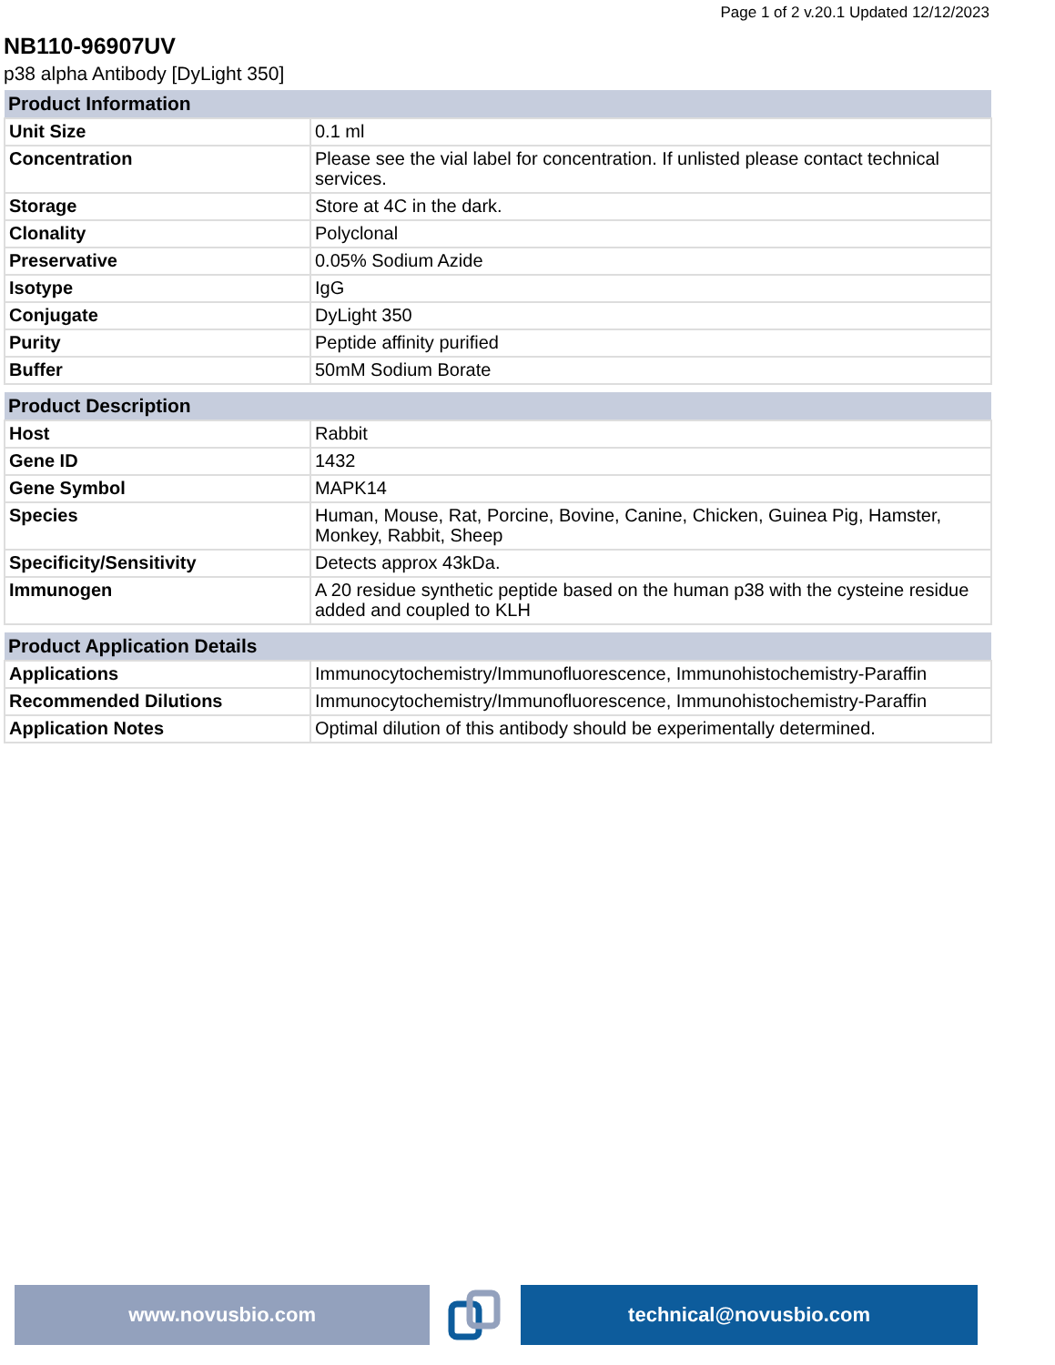Page 1 of 2 v.20.1 Updated 12/12/2023
NB110-96907UV
p38 alpha Antibody [DyLight 350]
| Product Information | |
| --- | --- |
| Unit Size | 0.1 ml |
| Concentration | Please see the vial label for concentration. If unlisted please contact technical services. |
| Storage | Store at 4C in the dark. |
| Clonality | Polyclonal |
| Preservative | 0.05% Sodium Azide |
| Isotype | IgG |
| Conjugate | DyLight 350 |
| Purity | Peptide affinity purified |
| Buffer | 50mM Sodium Borate |
| Product Description | |
| --- | --- |
| Host | Rabbit |
| Gene ID | 1432 |
| Gene Symbol | MAPK14 |
| Species | Human, Mouse, Rat, Porcine, Bovine, Canine, Chicken, Guinea Pig, Hamster, Monkey, Rabbit, Sheep |
| Specificity/Sensitivity | Detects approx 43kDa. |
| Immunogen | A 20 residue synthetic peptide based on the human p38 with the cysteine residue added and coupled to KLH |
| Product Application Details | |
| --- | --- |
| Applications | Immunocytochemistry/Immunofluorescence, Immunohistochemistry-Paraffin |
| Recommended Dilutions | Immunocytochemistry/Immunofluorescence, Immunohistochemistry-Paraffin |
| Application Notes | Optimal dilution of this antibody should be experimentally determined. |
www.novusbio.com technical@novusbio.com